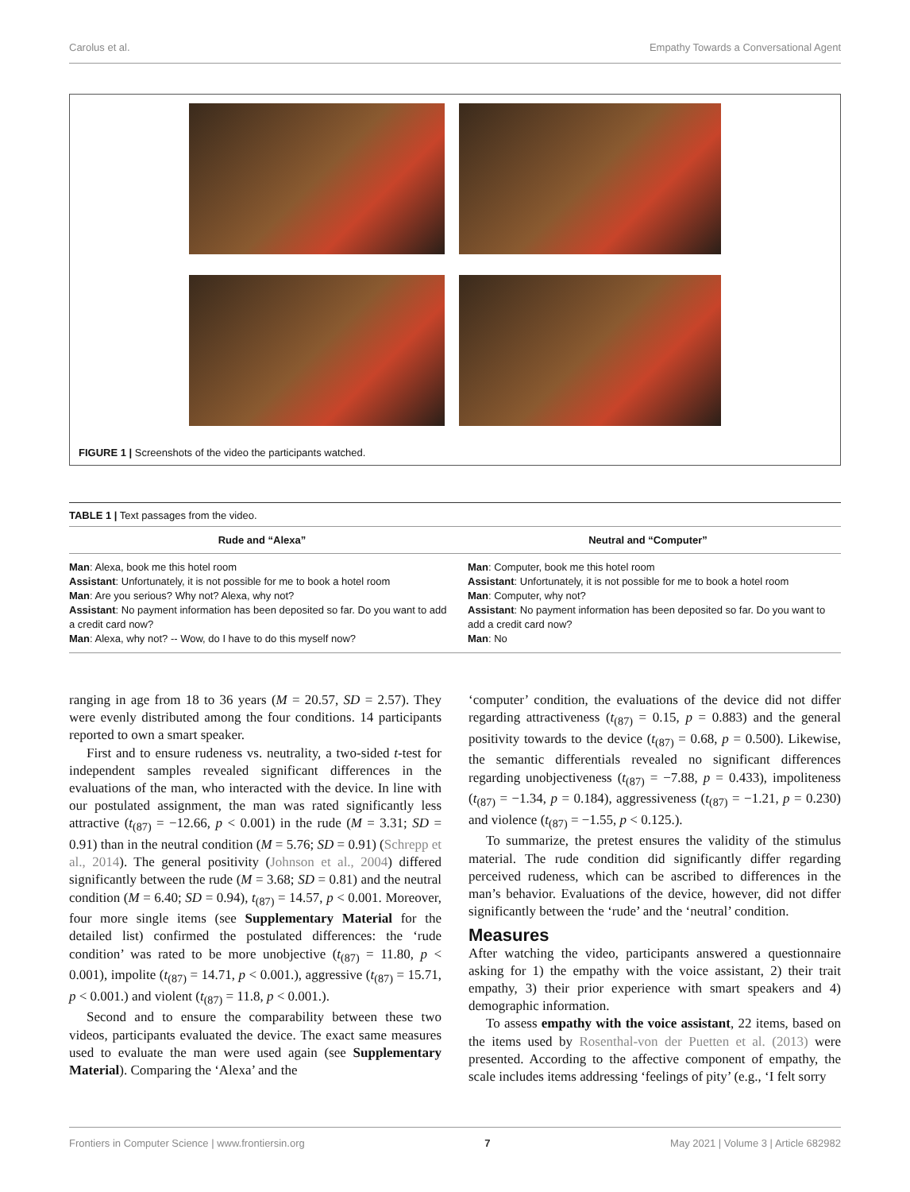Carolus et al. Empathy Towards a Conversational Agent
FIGURE 1 | Screenshots of the video the participants watched.
TABLE 1 | Text passages from the video.
| Rude and “Alexa” | Neutral and “Computer” |
| --- | --- |
| Man : Alexa, book me this hotel room Assistant : Unfortunately, it is not possible for me to book a hotel room Man : Are you serious? Why not? Alexa, why not? Assistant : No payment information has been deposited so far. Do you want to add a credit card now? Man : Alexa, why not? -- Wow, do I have to do this myself now? | Man : Computer, book me this hotel room Assistant : Unfortunately, it is not possible for me to book a hotel room Man : Computer, why not? Assistant : No payment information has been deposited so far. Do you want to add a credit card now? Man : No |
ranging in age from 18 to 36 years (M = 20.57, SD = 2.57). They were evenly distributed among the four conditions. 14 participants reported to own a smart speaker.
First and to ensure rudeness vs. neutrality, a two-sided t-test for independent samples revealed significant differences in the evaluations of the man, who interacted with the device. In line with our postulated assignment, the man was rated significantly less attractive (t<sub>(87)</sub> = −12.66, p < 0.001) in the rude (M = 3.31; SD = 0.91) than in the neutral condition (M = 5.76; SD = 0.91) (Schrepp et al., 2014). The general positivity (Johnson et al., 2004) differed significantly between the rude (M = 3.68; SD = 0.81) and the neutral condition (M = 6.40; SD = 0.94), t<sub>(87)</sub> = 14.57, p < 0.001. Moreover, four more single items (see Supplementary Material for the detailed list) confirmed the postulated differences: the ‘rude condition’ was rated to be more unobjective (t<sub>(87)</sub> = 11.80, p < 0.001), impolite (t<sub>(87)</sub> = 14.71, p < 0.001.), aggressive (t<sub>(87)</sub> = 15.71, p < 0.001.) and violent (t<sub>(87)</sub> = 11.8, p < 0.001.).
Second and to ensure the comparability between these two videos, participants evaluated the device. The exact same measures used to evaluate the man were used again (see Supplementary Material). Comparing the ‘Alexa’ and the
‘computer’ condition, the evaluations of the device did not differ regarding attractiveness (t<sub>(87)</sub> = 0.15, p = 0.883) and the general positivity towards to the device (t<sub>(87)</sub> = 0.68, p = 0.500). Likewise, the semantic differentials revealed no significant differences regarding unobjectiveness (t<sub>(87)</sub> = −7.88, p = 0.433), impoliteness (t<sub>(87)</sub> = −1.34, p = 0.184), aggressiveness (t<sub>(87)</sub> = −1.21, p = 0.230) and violence (t<sub>(87)</sub> = −1.55, p < 0.125.).
To summarize, the pretest ensures the validity of the stimulus material. The rude condition did significantly differ regarding perceived rudeness, which can be ascribed to differences in the man’s behavior. Evaluations of the device, however, did not differ significantly between the ‘rude’ and the ‘neutral’ condition.
Measures
After watching the video, participants answered a questionnaire asking for 1) the empathy with the voice assistant, 2) their trait empathy, 3) their prior experience with smart speakers and 4) demographic information.
To assess empathy with the voice assistant, 22 items, based on the items used by Rosenthal-von der Puetten et al. (2013) were presented. According to the affective component of empathy, the scale includes items addressing ‘feelings of pity’ (e.g., ‘I felt sorry
Frontiers in Computer Science | www.frontiersin.org 7 May 2021 | Volume 3 | Article 682982